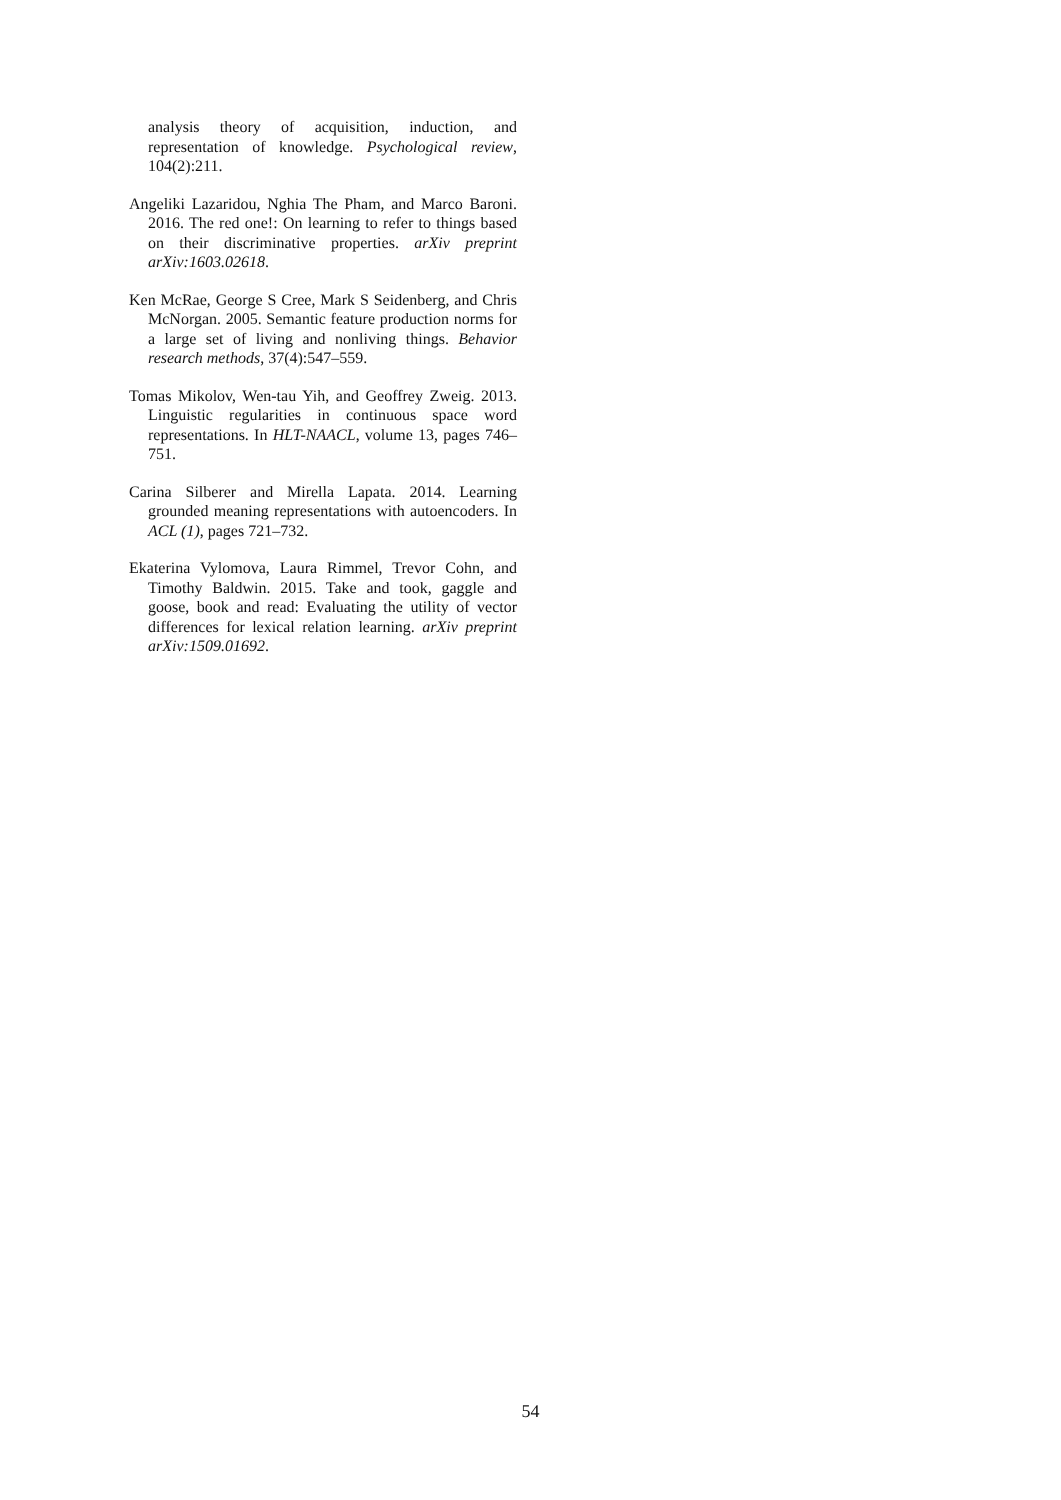analysis theory of acquisition, induction, and representation of knowledge. Psychological review, 104(2):211.
Angeliki Lazaridou, Nghia The Pham, and Marco Baroni. 2016. The red one!: On learning to refer to things based on their discriminative properties. arXiv preprint arXiv:1603.02618.
Ken McRae, George S Cree, Mark S Seidenberg, and Chris McNorgan. 2005. Semantic feature production norms for a large set of living and nonliving things. Behavior research methods, 37(4):547–559.
Tomas Mikolov, Wen-tau Yih, and Geoffrey Zweig. 2013. Linguistic regularities in continuous space word representations. In HLT-NAACL, volume 13, pages 746–751.
Carina Silberer and Mirella Lapata. 2014. Learning grounded meaning representations with autoencoders. In ACL (1), pages 721–732.
Ekaterina Vylomova, Laura Rimmel, Trevor Cohn, and Timothy Baldwin. 2015. Take and took, gaggle and goose, book and read: Evaluating the utility of vector differences for lexical relation learning. arXiv preprint arXiv:1509.01692.
54